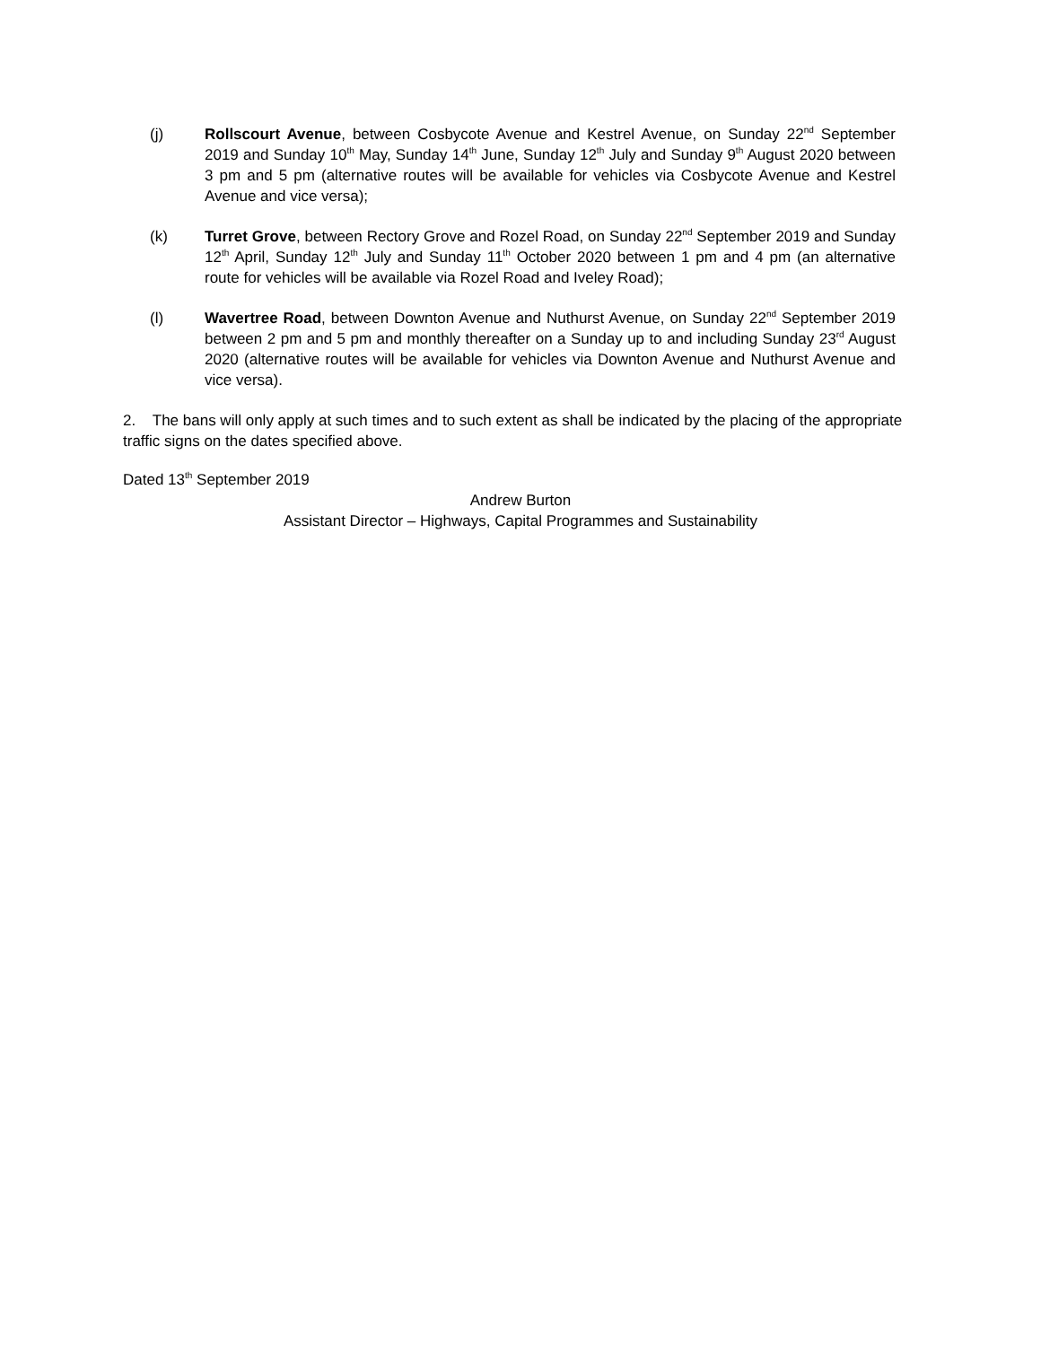(j) Rollscourt Avenue, between Cosbycote Avenue and Kestrel Avenue, on Sunday 22<sup>nd</sup> September 2019 and Sunday 10<sup>th</sup> May, Sunday 14<sup>th</sup> June, Sunday 12<sup>th</sup> July and Sunday 9<sup>th</sup> August 2020 between 3 pm and 5 pm (alternative routes will be available for vehicles via Cosbycote Avenue and Kestrel Avenue and vice versa);
(k) Turret Grove, between Rectory Grove and Rozel Road, on Sunday 22<sup>nd</sup> September 2019 and Sunday 12<sup>th</sup> April, Sunday 12<sup>th</sup> July and Sunday 11<sup>th</sup> October 2020 between 1 pm and 4 pm (an alternative route for vehicles will be available via Rozel Road and Iveley Road);
(l) Wavertree Road, between Downton Avenue and Nuthurst Avenue, on Sunday 22<sup>nd</sup> September 2019 between 2 pm and 5 pm and monthly thereafter on a Sunday up to and including Sunday 23<sup>rd</sup> August 2020 (alternative routes will be available for vehicles via Downton Avenue and Nuthurst Avenue and vice versa).
2. The bans will only apply at such times and to such extent as shall be indicated by the placing of the appropriate traffic signs on the dates specified above.
Dated 13<sup>th</sup> September 2019
Andrew Burton
Assistant Director – Highways, Capital Programmes and Sustainability